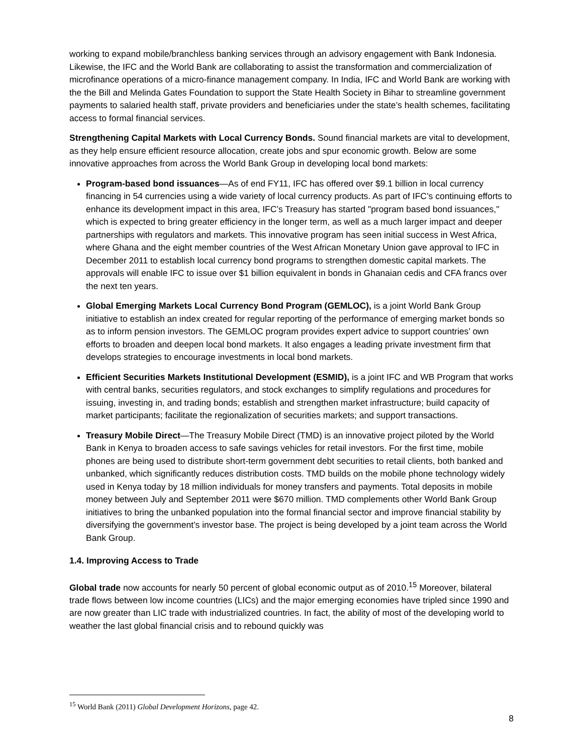working to expand mobile/branchless banking services through an advisory engagement with Bank Indonesia. Likewise, the IFC and the World Bank are collaborating to assist the transformation and commercialization of microfinance operations of a micro-finance management company. In India, IFC and World Bank are working with the the Bill and Melinda Gates Foundation to support the State Health Society in Bihar to streamline government payments to salaried health staff, private providers and beneficiaries under the state’s health schemes, facilitating access to formal financial services.
Strengthening Capital Markets with Local Currency Bonds. Sound financial markets are vital to development, as they help ensure efficient resource allocation, create jobs and spur economic growth. Below are some innovative approaches from across the World Bank Group in developing local bond markets:
Program-based bond issuances—As of end FY11, IFC has offered over $9.1 billion in local currency financing in 54 currencies using a wide variety of local currency products. As part of IFC’s continuing efforts to enhance its development impact in this area, IFC’s Treasury has started "program based bond issuances," which is expected to bring greater efficiency in the longer term, as well as a much larger impact and deeper partnerships with regulators and markets. This innovative program has seen initial success in West Africa, where Ghana and the eight member countries of the West African Monetary Union gave approval to IFC in December 2011 to establish local currency bond programs to strengthen domestic capital markets. The approvals will enable IFC to issue over $1 billion equivalent in bonds in Ghanaian cedis and CFA francs over the next ten years.
Global Emerging Markets Local Currency Bond Program (GEMLOC), is a joint World Bank Group initiative to establish an index created for regular reporting of the performance of emerging market bonds so as to inform pension investors. The GEMLOC program provides expert advice to support countries’ own efforts to broaden and deepen local bond markets. It also engages a leading private investment firm that develops strategies to encourage investments in local bond markets.
Efficient Securities Markets Institutional Development (ESMID), is a joint IFC and WB Program that works with central banks, securities regulators, and stock exchanges to simplify regulations and procedures for issuing, investing in, and trading bonds; establish and strengthen market infrastructure; build capacity of market participants; facilitate the regionalization of securities markets; and support transactions.
Treasury Mobile Direct—The Treasury Mobile Direct (TMD) is an innovative project piloted by the World Bank in Kenya to broaden access to safe savings vehicles for retail investors. For the first time, mobile phones are being used to distribute short-term government debt securities to retail clients, both banked and unbanked, which significantly reduces distribution costs. TMD builds on the mobile phone technology widely used in Kenya today by 18 million individuals for money transfers and payments. Total deposits in mobile money between July and September 2011 were $670 million. TMD complements other World Bank Group initiatives to bring the unbanked population into the formal financial sector and improve financial stability by diversifying the government’s investor base. The project is being developed by a joint team across the World Bank Group.
1.4. Improving Access to Trade
Global trade now accounts for nearly 50 percent of global economic output as of 2010.<sup>15</sup> Moreover, bilateral trade flows between low income countries (LICs) and the major emerging economies have tripled since 1990 and are now greater than LIC trade with industrialized countries. In fact, the ability of most of the developing world to weather the last global financial crisis and to rebound quickly was
<sup>15</sup> World Bank (2011) Global Development Horizons, page 42.
8